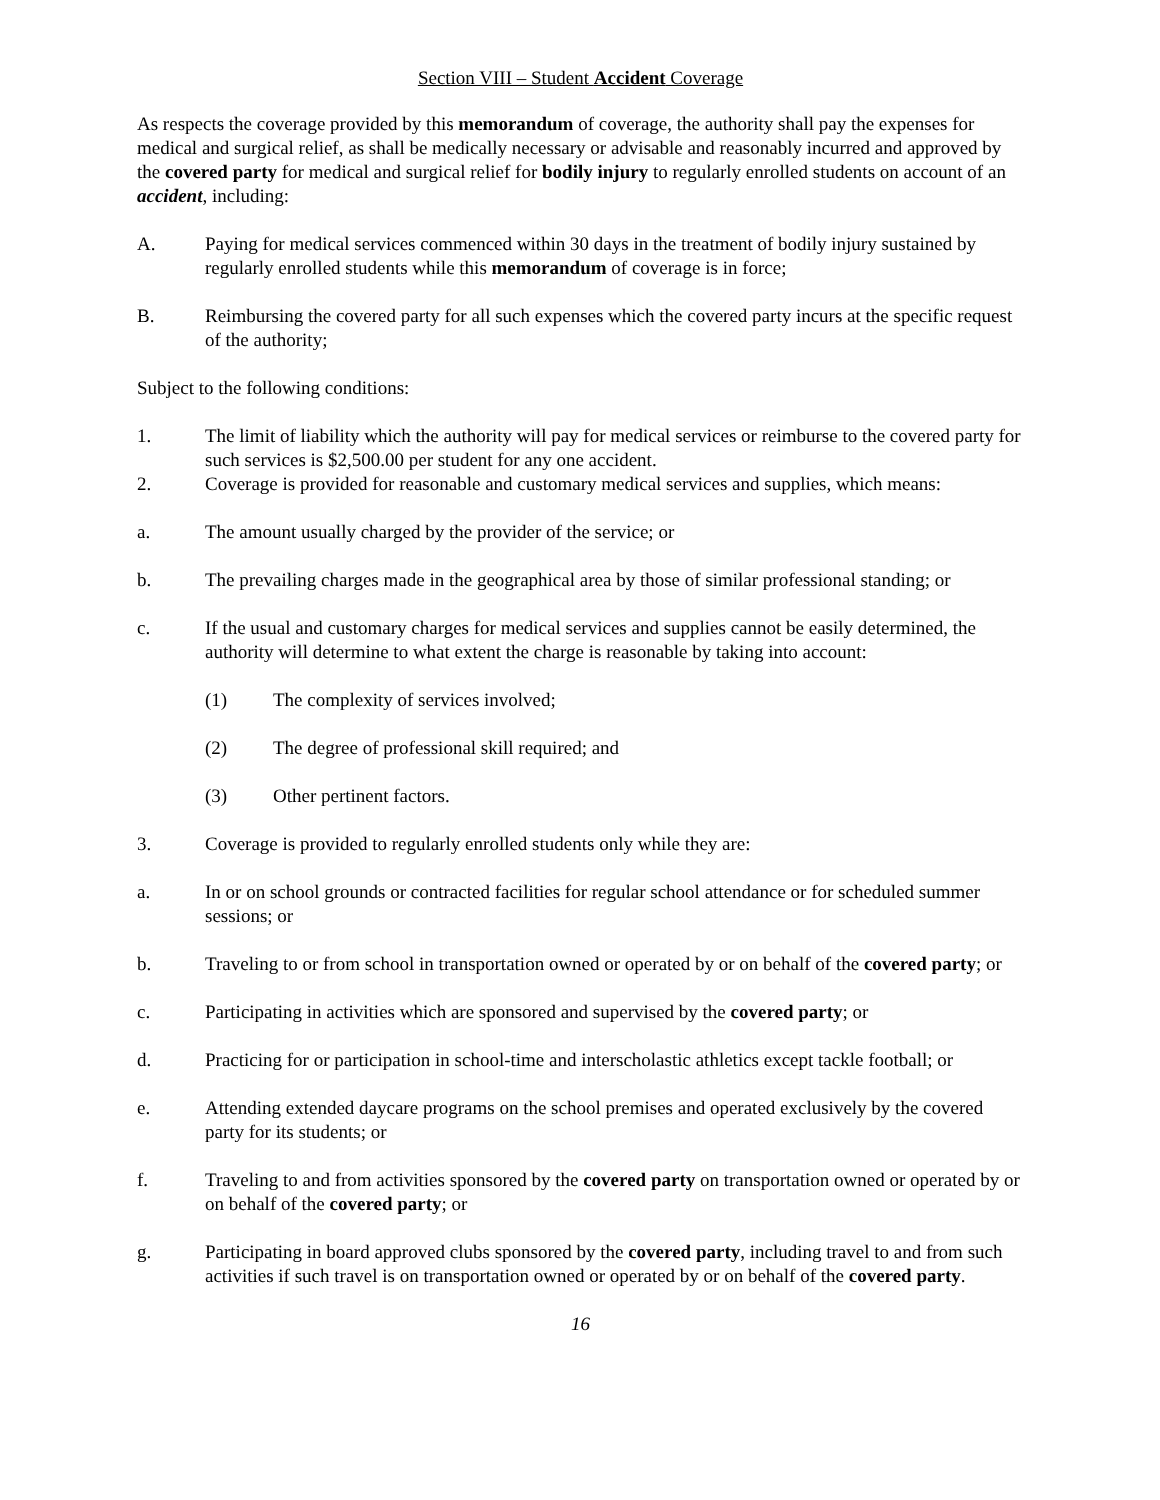Section VIII – Student Accident Coverage
As respects the coverage provided by this memorandum of coverage, the authority shall pay the expenses for medical and surgical relief, as shall be medically necessary or advisable and reasonably incurred and approved by the covered party for medical and surgical relief for bodily injury to regularly enrolled students on account of an accident, including:
A. Paying for medical services commenced within 30 days in the treatment of bodily injury sustained by regularly enrolled students while this memorandum of coverage is in force;
B. Reimbursing the covered party for all such expenses which the covered party incurs at the specific request of the authority;
Subject to the following conditions:
1. The limit of liability which the authority will pay for medical services or reimburse to the covered party for such services is $2,500.00 per student for any one accident.
2. Coverage is provided for reasonable and customary medical services and supplies, which means:
a. The amount usually charged by the provider of the service; or
b. The prevailing charges made in the geographical area by those of similar professional standing; or
c. If the usual and customary charges for medical services and supplies cannot be easily determined, the authority will determine to what extent the charge is reasonable by taking into account:
(1) The complexity of services involved;
(2) The degree of professional skill required; and
(3) Other pertinent factors.
3. Coverage is provided to regularly enrolled students only while they are:
a. In or on school grounds or contracted facilities for regular school attendance or for scheduled summer sessions; or
b. Traveling to or from school in transportation owned or operated by or on behalf of the covered party; or
c. Participating in activities which are sponsored and supervised by the covered party; or
d. Practicing for or participation in school-time and interscholastic athletics except tackle football; or
e. Attending extended daycare programs on the school premises and operated exclusively by the covered party for its students; or
f. Traveling to and from activities sponsored by the covered party on transportation owned or operated by or on behalf of the covered party; or
g. Participating in board approved clubs sponsored by the covered party, including travel to and from such activities if such travel is on transportation owned or operated by or on behalf of the covered party.
16